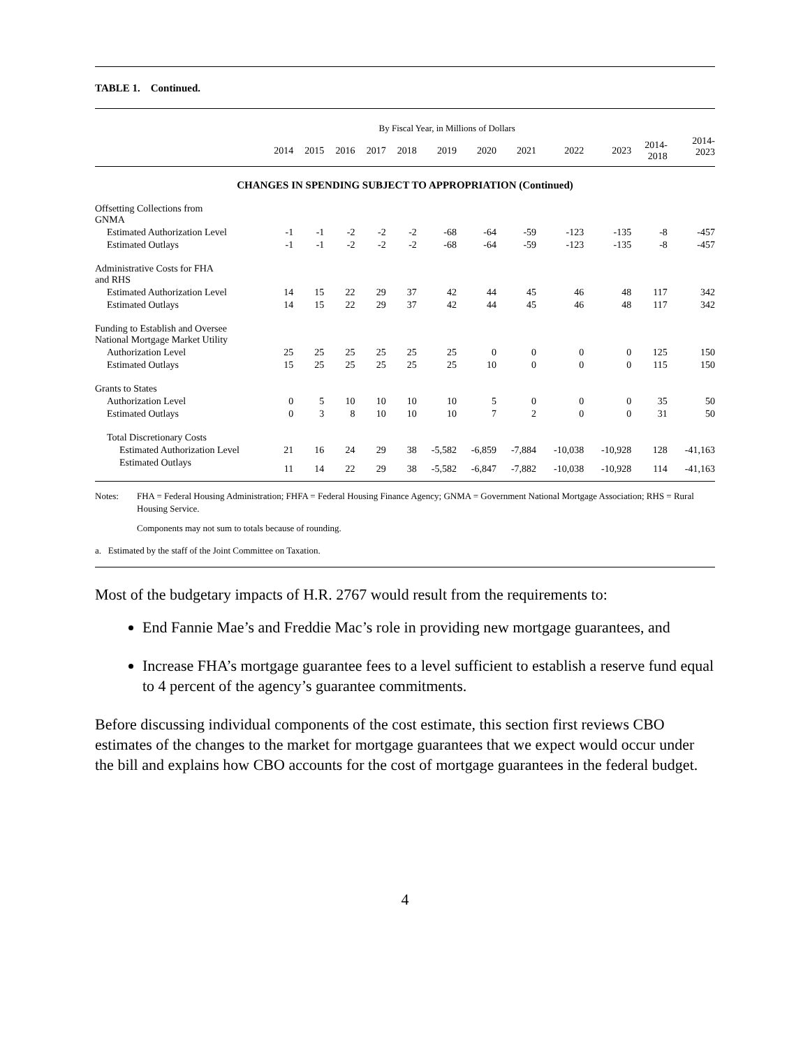TABLE 1. Continued.
| | By Fiscal Year, in Millions of Dollars | | | | | | | | | | | |
| --- | --- | --- | --- | --- | --- | --- | --- | --- | --- | --- | --- | --- |
| | 2014 | 2015 | 2016 | 2017 | 2018 | 2019 | 2020 | 2021 | 2022 | 2023 | 2014- 2018 | 2014- 2023 |
| CHANGES IN SPENDING SUBJECT TO APPROPRIATION (Continued) | | | | | | | | | | | | |
| Offsetting Collections from GNMA | | | | | | | | | | | | |
| Estimated Authorization Level | -1 | -1 | -2 | -2 | -2 | -68 | -64 | -59 | -123 | -135 | -8 | -457 |
| Estimated Outlays | -1 | -1 | -2 | -2 | -2 | -68 | -64 | -59 | -123 | -135 | -8 | -457 |
| Administrative Costs for FHA and RHS | | | | | | | | | | | | |
| Estimated Authorization Level | 14 | 15 | 22 | 29 | 37 | 42 | 44 | 45 | 46 | 48 | 117 | 342 |
| Estimated Outlays | 14 | 15 | 22 | 29 | 37 | 42 | 44 | 45 | 46 | 48 | 117 | 342 |
| Funding to Establish and Oversee National Mortgage Market Utility | | | | | | | | | | | | |
| Authorization Level | 25 | 25 | 25 | 25 | 25 | 25 | 0 | 0 | 0 | 0 | 125 | 150 |
| Estimated Outlays | 15 | 25 | 25 | 25 | 25 | 25 | 10 | 0 | 0 | 0 | 115 | 150 |
| Grants to States | | | | | | | | | | | | |
| Authorization Level | 0 | 5 | 10 | 10 | 10 | 10 | 5 | 0 | 0 | 0 | 35 | 50 |
| Estimated Outlays | 0 | 3 | 8 | 10 | 10 | 10 | 7 | 2 | 0 | 0 | 31 | 50 |
| Total Discretionary Costs | | | | | | | | | | | | |
| Estimated Authorization Level | 21 | 16 | 24 | 29 | 38 | -5,582 | -6,859 | -7,884 | -10,038 | -10,928 | 128 | -41,163 |
| Estimated Outlays | 11 | 14 | 22 | 29 | 38 | -5,582 | -6,847 | -7,882 | -10,038 | -10,928 | 114 | -41,163 |
Notes: FHA = Federal Housing Administration; FHFA = Federal Housing Finance Agency; GNMA = Government National Mortgage Association; RHS = Rural Housing Service.
Components may not sum to totals because of rounding.
a. Estimated by the staff of the Joint Committee on Taxation.
Most of the budgetary impacts of H.R. 2767 would result from the requirements to:
End Fannie Mae’s and Freddie Mac’s role in providing new mortgage guarantees, and
Increase FHA’s mortgage guarantee fees to a level sufficient to establish a reserve fund equal to 4 percent of the agency’s guarantee commitments.
Before discussing individual components of the cost estimate, this section first reviews CBO estimates of the changes to the market for mortgage guarantees that we expect would occur under the bill and explains how CBO accounts for the cost of mortgage guarantees in the federal budget.
4